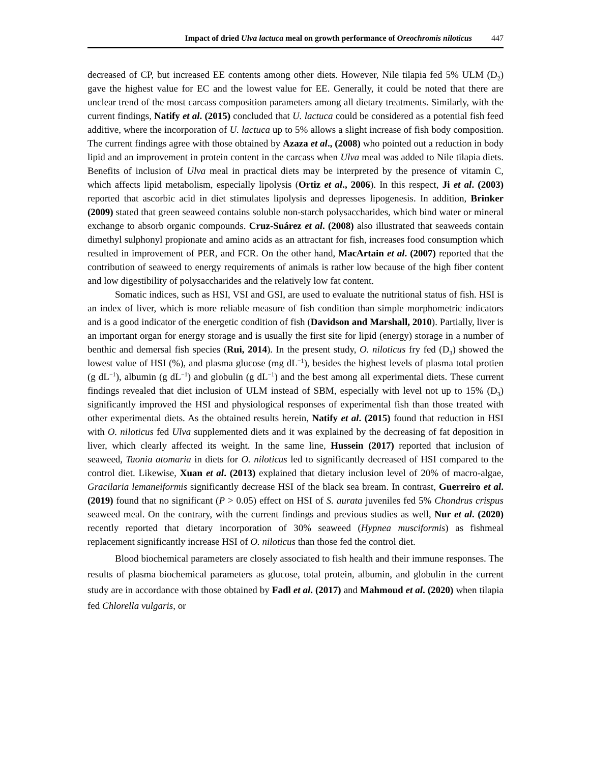Impact of dried Ulva lactuca meal on growth performance of Oreochromis niloticus 447
decreased of CP, but increased EE contents among other diets. However, Nile tilapia fed 5% ULM (D<sub>2</sub>) gave the highest value for EC and the lowest value for EE. Generally, it could be noted that there are unclear trend of the most carcass composition parameters among all dietary treatments. Similarly, with the current findings, Natify et al. (2015) concluded that U. lactuca could be considered as a potential fish feed additive, where the incorporation of U. lactuca up to 5% allows a slight increase of fish body composition. The current findings agree with those obtained by Azaza et al., (2008) who pointed out a reduction in body lipid and an improvement in protein content in the carcass when Ulva meal was added to Nile tilapia diets. Benefits of inclusion of Ulva meal in practical diets may be interpreted by the presence of vitamin C, which affects lipid metabolism, especially lipolysis (Ortiz et al., 2006). In this respect, Ji et al. (2003) reported that ascorbic acid in diet stimulates lipolysis and depresses lipogenesis. In addition, Brinker (2009) stated that green seaweed contains soluble non-starch polysaccharides, which bind water or mineral exchange to absorb organic compounds. Cruz-Suárez et al. (2008) also illustrated that seaweeds contain dimethyl sulphonyl propionate and amino acids as an attractant for fish, increases food consumption which resulted in improvement of PER, and FCR. On the other hand, MacArtain et al. (2007) reported that the contribution of seaweed to energy requirements of animals is rather low because of the high fiber content and low digestibility of polysaccharides and the relatively low fat content.
Somatic indices, such as HSI, VSI and GSI, are used to evaluate the nutritional status of fish. HSI is an index of liver, which is more reliable measure of fish condition than simple morphometric indicators and is a good indicator of the energetic condition of fish (Davidson and Marshall, 2010). Partially, liver is an important organ for energy storage and is usually the first site for lipid (energy) storage in a number of benthic and demersal fish species (Rui, 2014). In the present study, O. niloticus fry fed (D<sub>3</sub>) showed the lowest value of HSI (%), and plasma glucose (mg dL<sup>−1</sup>), besides the highest levels of plasma total protien (g dL<sup>−1</sup>), albumin (g dL<sup>−1</sup>) and globulin (g dL<sup>−1</sup>) and the best among all experimental diets. These current findings revealed that diet inclusion of ULM instead of SBM, especially with level not up to 15% (D<sub>3</sub>) significantly improved the HSI and physiological responses of experimental fish than those treated with other experimental diets. As the obtained results herein, Natify et al. (2015) found that reduction in HSI with O. niloticus fed Ulva supplemented diets and it was explained by the decreasing of fat deposition in liver, which clearly affected its weight. In the same line, Hussein (2017) reported that inclusion of seaweed, Taonia atomaria in diets for O. niloticus led to significantly decreased of HSI compared to the control diet. Likewise, Xuan et al. (2013) explained that dietary inclusion level of 20% of macro-algae, Gracilaria lemaneiformis significantly decrease HSI of the black sea bream. In contrast, Guerreiro et al. (2019) found that no significant (P > 0.05) effect on HSI of S. aurata juveniles fed 5% Chondrus crispus seaweed meal. On the contrary, with the current findings and previous studies as well, Nur et al. (2020) recently reported that dietary incorporation of 30% seaweed (Hypnea musciformis) as fishmeal replacement significantly increase HSI of O. niloticus than those fed the control diet.
Blood biochemical parameters are closely associated to fish health and their immune responses. The results of plasma biochemical parameters as glucose, total protein, albumin, and globulin in the current study are in accordance with those obtained by Fadl et al. (2017) and Mahmoud et al. (2020) when tilapia fed Chlorella vulgaris, or